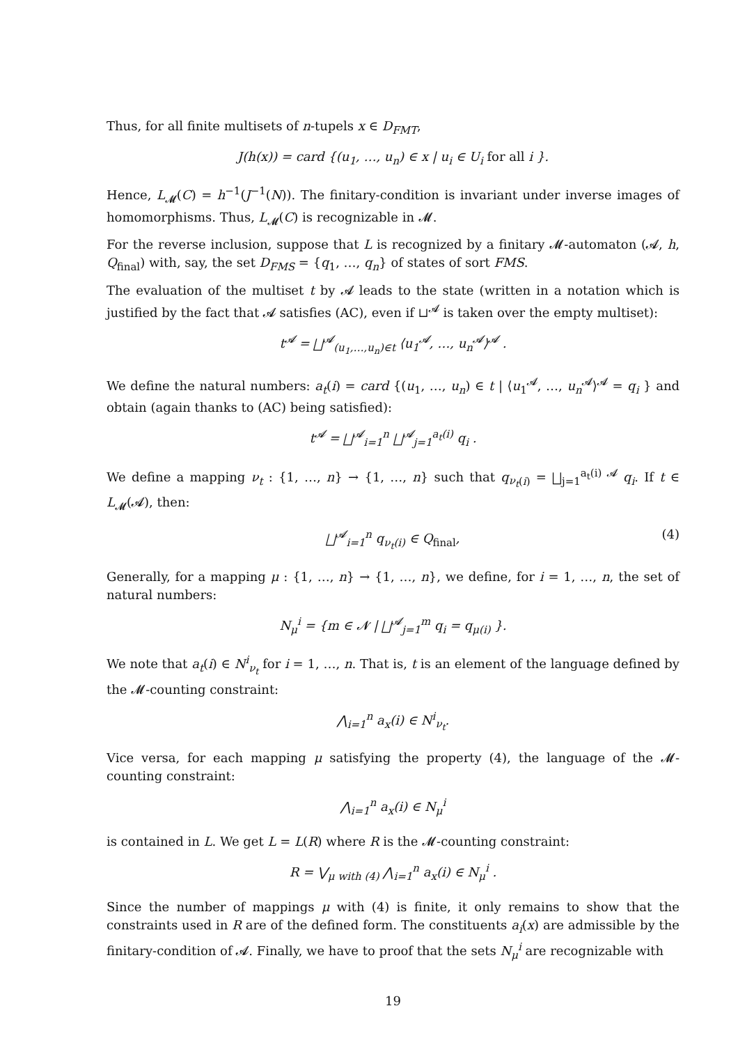Thus, for all finite multisets of n-tupels x ∈ D<sub>FMT</sub>,
J(h(x)) = card {(u<sub>1</sub>, …, u<sub>n</sub>) ∈ x | u<sub>i</sub> ∈ U<sub>i</sub> for all i }.
Hence, L<sub>𝓜</sub>(C) = h<sup>−1</sup>(J<sup>−1</sup>(N)). The finitary-condition is invariant under inverse images of homomorphisms. Thus, L<sub>𝓜</sub>(C) is recognizable in 𝓜.
For the reverse inclusion, suppose that L is recognized by a finitary 𝓜-automaton (𝓐, h, Q<sub>final</sub>) with, say, the set D<sub>FMS</sub> = {q<sub>1</sub>, …, q<sub>n</sub>} of states of sort FMS.
The evaluation of the multiset t by 𝓐 leads to the state (written in a notation which is justified by the fact that 𝓐 satisfies (AC), even if ⊔<sup>𝓐</sup> is taken over the empty multiset):
t<sup>𝓐</sup> = ⨆<sup>𝓐</sup><sub>(u<sub>1</sub>,…,u<sub>n</sub>)∈t</sub> ⟨u<sub>1</sub><sup>𝓐</sup>, …, u<sub>n</sub><sup>𝓐</sup>⟩<sup>𝓐</sup> .
We define the natural numbers: a<sub>t</sub>(i) = card {(u<sub>1</sub>, …, u<sub>n</sub>) ∈ t | ⟨u<sub>1</sub><sup>𝓐</sup>, …, u<sub>n</sub><sup>𝓐</sup>⟩<sup>𝓐</sup> = q<sub>i</sub> } and obtain (again thanks to (AC) being satisfied):
t<sup>𝓐</sup> = ⨆<sup>𝓐</sup><sub>i=1</sub><sup>n</sup> ⨆<sup>𝓐</sup><sub>j=1</sub><sup>a<sub>t</sub>(i)</sup> q<sub>i</sub> .
We define a mapping ν<sub>t</sub> : {1, …, n} → {1, …, n} such that q<sub>ν<sub>t</sub>(i)</sub> = ⨆<sub>j=1</sub><sup>a<sub>t</sub>(i) 𝓐</sup> q<sub>i</sub>. If t ∈ L<sub>𝓜</sub>(𝓐), then:
⨆<sup>𝓐</sup><sub>i=1</sub><sup>n</sup> q<sub>ν<sub>t</sub>(i)</sub> ∈ Q<sub>final</sub>, (4)
Generally, for a mapping μ : {1, …, n} → {1, …, n}, we define, for i = 1, …, n, the set of natural numbers:
N<sub>μ</sub><sup>i</sup> = {m ∈ 𝓝 | ⨆<sup>𝓐</sup><sub>j=1</sub><sup>m</sup> q<sub>i</sub> = q<sub>μ(i)</sub> }.
We note that a<sub>t</sub>(i) ∈ N<sup>i</sup><sub>ν<sub>t</sub></sub> for i = 1, …, n. That is, t is an element of the language defined by the 𝓜-counting constraint:
⋀<sub>i=1</sub><sup>n</sup> a<sub>x</sub>(i) ∈ N<sup>i</sup><sub>ν<sub>t</sub></sub>.
Vice versa, for each mapping μ satisfying the property (4), the language of the 𝓜-counting constraint:
⋀<sub>i=1</sub><sup>n</sup> a<sub>x</sub>(i) ∈ N<sub>μ</sub><sup>i</sup>
is contained in L. We get L = L(R) where R is the 𝓜-counting constraint:
R = ⋁<sub>μ with (4)</sub> ⋀<sub>i=1</sub><sup>n</sup> a<sub>x</sub>(i) ∈ N<sub>μ</sub><sup>i</sup> .
Since the number of mappings μ with (4) is finite, it only remains to show that the constraints used in R are of the defined form. The constituents a<sub>i</sub>(x) are admissible by the finitary-condition of 𝓐. Finally, we have to proof that the sets N<sub>μ</sub><sup>i</sup> are recognizable with
19